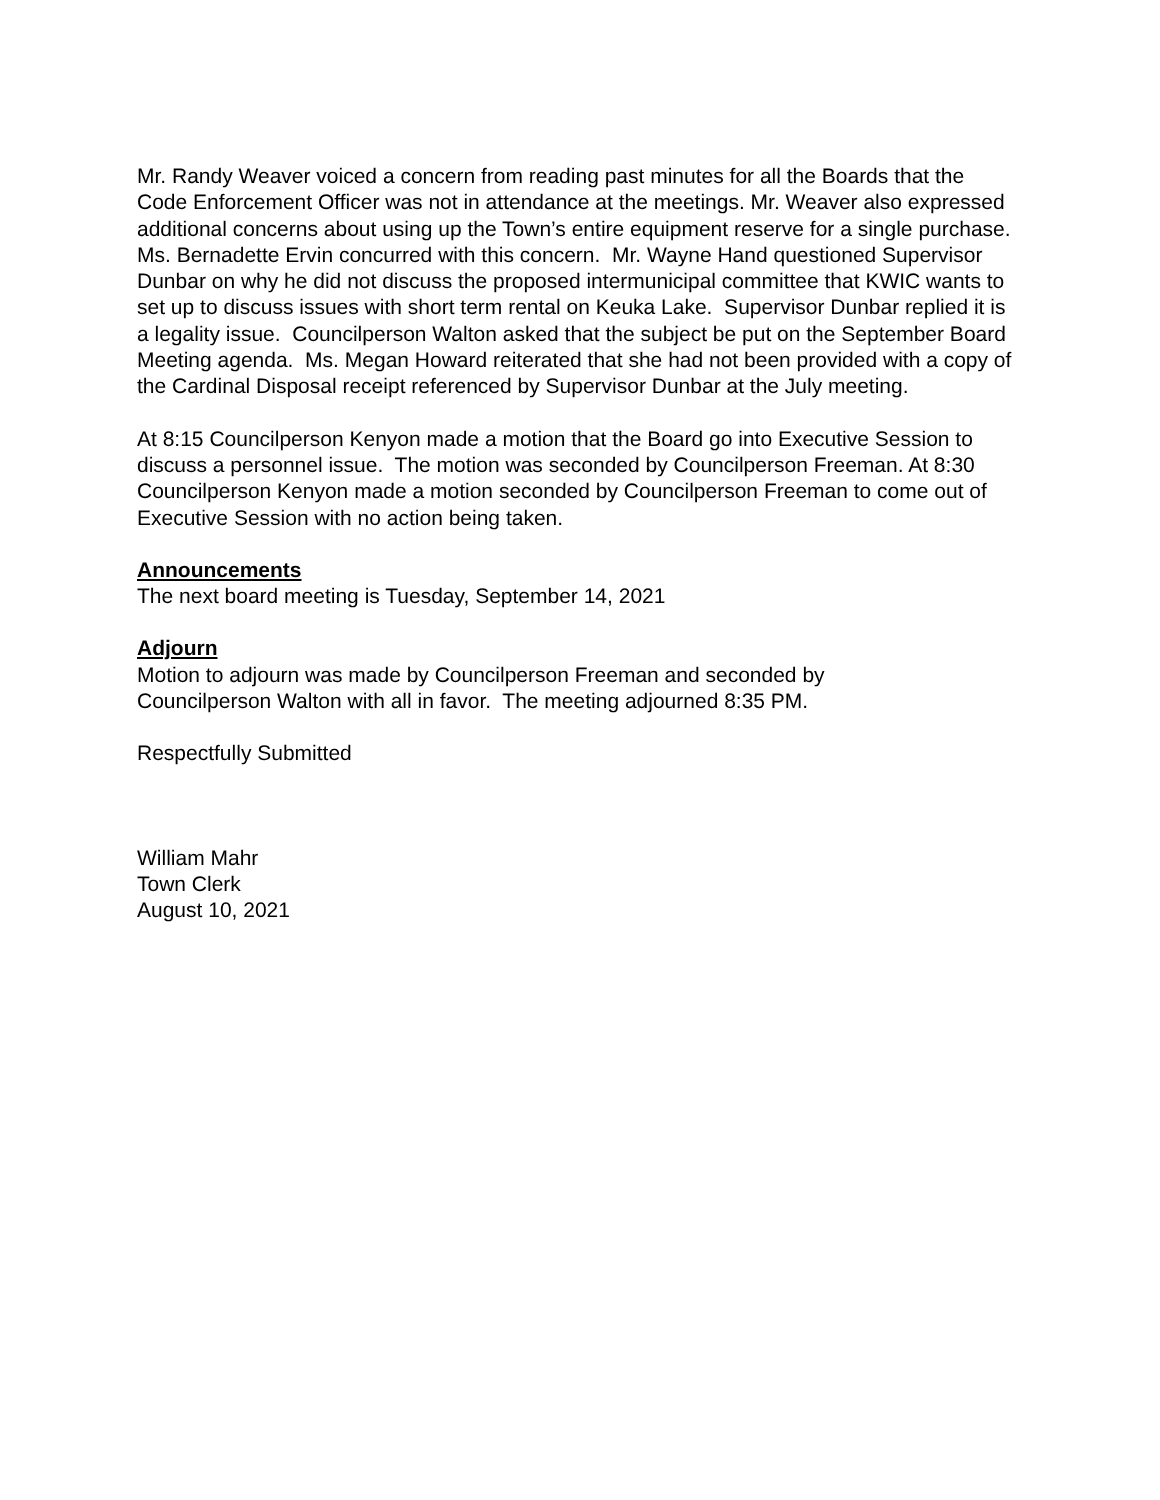Mr. Randy Weaver voiced a concern from reading past minutes for all the Boards that the Code Enforcement Officer was not in attendance at the meetings. Mr. Weaver also expressed additional concerns about using up the Town’s entire equipment reserve for a single purchase. Ms. Bernadette Ervin concurred with this concern. Mr. Wayne Hand questioned Supervisor Dunbar on why he did not discuss the proposed intermunicipal committee that KWIC wants to set up to discuss issues with short term rental on Keuka Lake. Supervisor Dunbar replied it is a legality issue. Councilperson Walton asked that the subject be put on the September Board Meeting agenda. Ms. Megan Howard reiterated that she had not been provided with a copy of the Cardinal Disposal receipt referenced by Supervisor Dunbar at the July meeting.
At 8:15 Councilperson Kenyon made a motion that the Board go into Executive Session to discuss a personnel issue. The motion was seconded by Councilperson Freeman. At 8:30 Councilperson Kenyon made a motion seconded by Councilperson Freeman to come out of Executive Session with no action being taken.
Announcements
The next board meeting is Tuesday, September 14, 2021
Adjourn
Motion to adjourn was made by Councilperson Freeman and seconded by
Councilperson Walton with all in favor. The meeting adjourned 8:35 PM.
Respectfully Submitted
William Mahr
Town Clerk
August 10, 2021